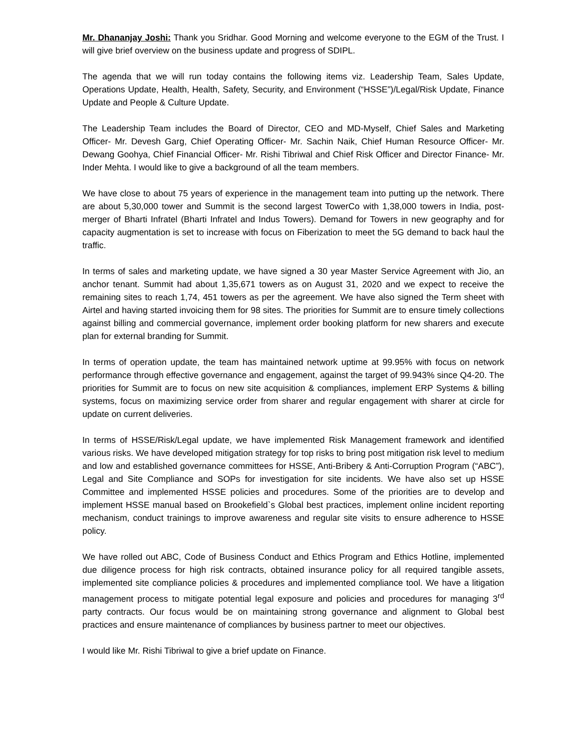Mr. Dhananjay Joshi: Thank you Sridhar. Good Morning and welcome everyone to the EGM of the Trust. I will give brief overview on the business update and progress of SDIPL.
The agenda that we will run today contains the following items viz. Leadership Team, Sales Update, Operations Update, Health, Health, Safety, Security, and Environment (“HSSE”)/Legal/Risk Update, Finance Update and People & Culture Update.
The Leadership Team includes the Board of Director, CEO and MD-Myself, Chief Sales and Marketing Officer- Mr. Devesh Garg, Chief Operating Officer- Mr. Sachin Naik, Chief Human Resource Officer- Mr. Dewang Goohya, Chief Financial Officer- Mr. Rishi Tibriwal and Chief Risk Officer and Director Finance- Mr. Inder Mehta. I would like to give a background of all the team members.
We have close to about 75 years of experience in the management team into putting up the network. There are about 5,30,000 tower and Summit is the second largest TowerCo with 1,38,000 towers in India, post-merger of Bharti Infratel (Bharti Infratel and Indus Towers). Demand for Towers in new geography and for capacity augmentation is set to increase with focus on Fiberization to meet the 5G demand to back haul the traffic.
In terms of sales and marketing update, we have signed a 30 year Master Service Agreement with Jio, an anchor tenant. Summit had about 1,35,671 towers as on August 31, 2020 and we expect to receive the remaining sites to reach 1,74, 451 towers as per the agreement. We have also signed the Term sheet with Airtel and having started invoicing them for 98 sites. The priorities for Summit are to ensure timely collections against billing and commercial governance, implement order booking platform for new sharers and execute plan for external branding for Summit.
In terms of operation update, the team has maintained network uptime at 99.95% with focus on network performance through effective governance and engagement, against the target of 99.943% since Q4-20. The priorities for Summit are to focus on new site acquisition & compliances, implement ERP Systems & billing systems, focus on maximizing service order from sharer and regular engagement with sharer at circle for update on current deliveries.
In terms of HSSE/Risk/Legal update, we have implemented Risk Management framework and identified various risks. We have developed mitigation strategy for top risks to bring post mitigation risk level to medium and low and established governance committees for HSSE, Anti-Bribery & Anti-Corruption Program (“ABC”), Legal and Site Compliance and SOPs for investigation for site incidents. We have also set up HSSE Committee and implemented HSSE policies and procedures. Some of the priorities are to develop and implement HSSE manual based on Brookefield`s Global best practices, implement online incident reporting mechanism, conduct trainings to improve awareness and regular site visits to ensure adherence to HSSE policy.
We have rolled out ABC, Code of Business Conduct and Ethics Program and Ethics Hotline, implemented due diligence process for high risk contracts, obtained insurance policy for all required tangible assets, implemented site compliance policies & procedures and implemented compliance tool. We have a litigation management process to mitigate potential legal exposure and policies and procedures for managing 3<sup>rd</sup> party contracts. Our focus would be on maintaining strong governance and alignment to Global best practices and ensure maintenance of compliances by business partner to meet our objectives.
I would like Mr. Rishi Tibriwal to give a brief update on Finance.